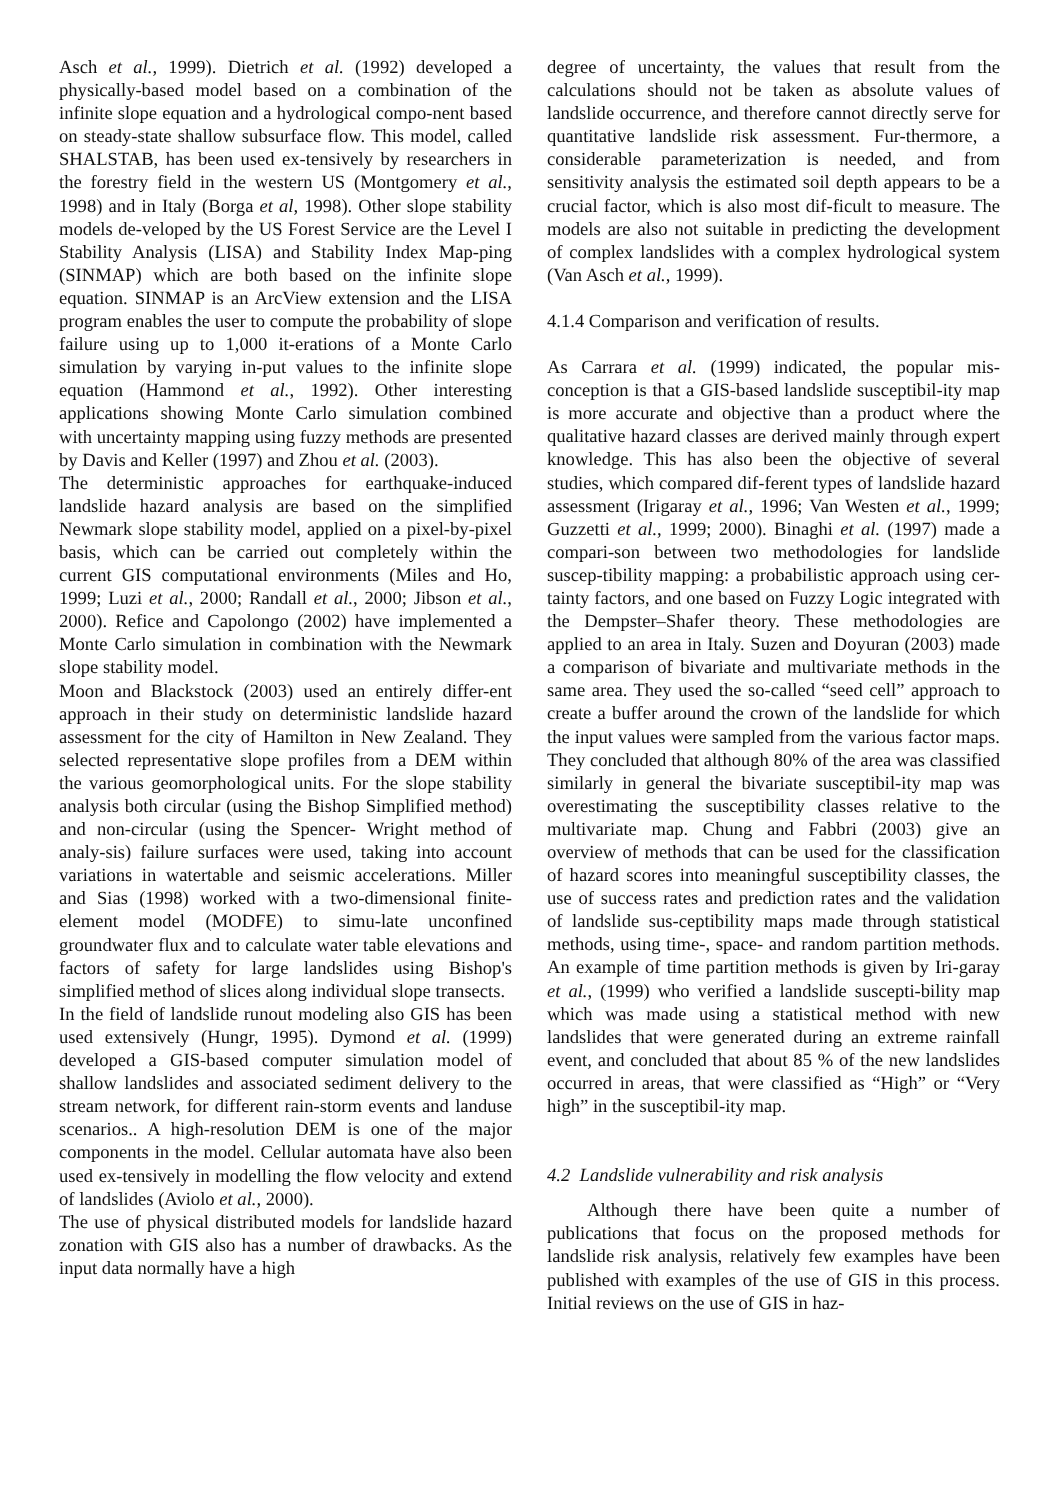Asch et al., 1999). Dietrich et al. (1992) developed a physically-based model based on a combination of the infinite slope equation and a hydrological compo-nent based on steady-state shallow subsurface flow. This model, called SHALSTAB, has been used ex-tensively by researchers in the forestry field in the western US (Montgomery et al., 1998) and in Italy (Borga et al, 1998). Other slope stability models de-veloped by the US Forest Service are the Level I Stability Analysis (LISA) and Stability Index Map-ping (SINMAP) which are both based on the infinite slope equation. SINMAP is an ArcView extension and the LISA program enables the user to compute the probability of slope failure using up to 1,000 it-erations of a Monte Carlo simulation by varying in-put values to the infinite slope equation (Hammond et al., 1992). Other interesting applications showing Monte Carlo simulation combined with uncertainty mapping using fuzzy methods are presented by Davis and Keller (1997) and Zhou et al. (2003).
The deterministic approaches for earthquake-induced landslide hazard analysis are based on the simplified Newmark slope stability model, applied on a pixel-by-pixel basis, which can be carried out completely within the current GIS computational environments (Miles and Ho, 1999; Luzi et al., 2000; Randall et al., 2000; Jibson et al., 2000). Refice and Capolongo (2002) have implemented a Monte Carlo simulation in combination with the Newmark slope stability model.
Moon and Blackstock (2003) used an entirely differ-ent approach in their study on deterministic landslide hazard assessment for the city of Hamilton in New Zealand. They selected representative slope profiles from a DEM within the various geomorphological units. For the slope stability analysis both circular (using the Bishop Simplified method) and non-circular (using the Spencer- Wright method of analy-sis) failure surfaces were used, taking into account variations in watertable and seismic accelerations. Miller and Sias (1998) worked with a two-dimensional finite-element model (MODFE) to simu-late unconfined groundwater flux and to calculate water table elevations and factors of safety for large landslides using Bishop's simplified method of slices along individual slope transects.
In the field of landslide runout modeling also GIS has been used extensively (Hungr, 1995). Dymond et al. (1999) developed a GIS-based computer simulation model of shallow landslides and associated sediment delivery to the stream network, for different rain-storm events and landuse scenarios.. A high-resolution DEM is one of the major components in the model. Cellular automata have also been used ex-tensively in modelling the flow velocity and extend of landslides (Aviolo et al., 2000).
The use of physical distributed models for landslide hazard zonation with GIS also has a number of drawbacks. As the input data normally have a high
degree of uncertainty, the values that result from the calculations should not be taken as absolute values of landslide occurrence, and therefore cannot directly serve for quantitative landslide risk assessment. Fur-thermore, a considerable parameterization is needed, and from sensitivity analysis the estimated soil depth appears to be a crucial factor, which is also most dif-ficult to measure. The models are also not suitable in predicting the development of complex landslides with a complex hydrological system (Van Asch et al., 1999).
4.1.4 Comparison and verification of results.
As Carrara et al. (1999) indicated, the popular mis-conception is that a GIS-based landslide susceptibil-ity map is more accurate and objective than a product where the qualitative hazard classes are derived mainly through expert knowledge. This has also been the objective of several studies, which compared dif-ferent types of landslide hazard assessment (Irigaray et al., 1996; Van Westen et al., 1999; Guzzetti et al., 1999; 2000). Binaghi et al. (1997) made a compari-son between two methodologies for landslide suscep-tibility mapping: a probabilistic approach using cer-tainty factors, and one based on Fuzzy Logic integrated with the Dempster–Shafer theory. These methodologies are applied to an area in Italy. Suzen and Doyuran (2003) made a comparison of bivariate and multivariate methods in the same area. They used the so-called “seed cell” approach to create a buffer around the crown of the landslide for which the input values were sampled from the various factor maps. They concluded that although 80% of the area was classified similarly in general the bivariate susceptibil-ity map was overestimating the susceptibility classes relative to the multivariate map. Chung and Fabbri (2003) give an overview of methods that can be used for the classification of hazard scores into meaningful susceptibility classes, the use of success rates and prediction rates and the validation of landslide sus-ceptibility maps made through statistical methods, using time-, space- and random partition methods. An example of time partition methods is given by Iri-garay et al., (1999) who verified a landslide suscepti-bility map which was made using a statistical method with new landslides that were generated during an extreme rainfall event, and concluded that about 85 % of the new landslides occurred in areas, that were classified as “High” or “Very high” in the susceptibil-ity map.
4.2 Landslide vulnerability and risk analysis
Although there have been quite a number of publications that focus on the proposed methods for landslide risk analysis, relatively few examples have been published with examples of the use of GIS in this process. Initial reviews on the use of GIS in haz-